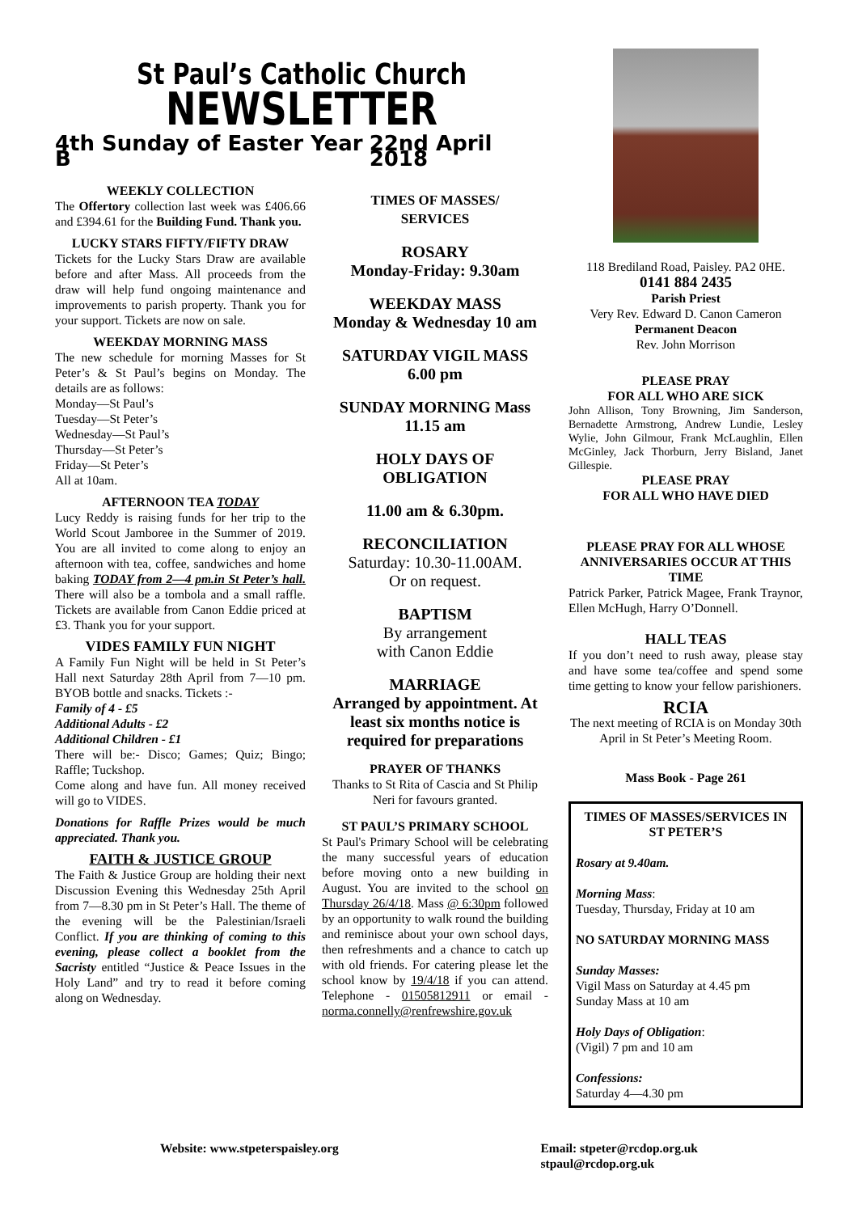St Paul’s Catholic Church
NEWSLETTER
4th Sunday of Easter Year B 22nd April 2018
WEEKLY COLLECTION
The Offertory collection last week was £406.66 and £394.61 for the Building Fund. Thank you.
LUCKY STARS FIFTY/FIFTY DRAW
Tickets for the Lucky Stars Draw are available before and after Mass. All proceeds from the draw will help fund ongoing maintenance and improvements to parish property. Thank you for your support. Tickets are now on sale.
WEEKDAY MORNING MASS
The new schedule for morning Masses for St Peter’s & St Paul’s begins on Monday. The details are as follows:
Monday—St Paul’s
Tuesday—St Peter’s
Wednesday—St Paul’s
Thursday—St Peter’s
Friday—St Peter’s
All at 10am.
AFTERNOON TEA TODAY
Lucy Reddy is raising funds for her trip to the World Scout Jamboree in the Summer of 2019. You are all invited to come along to enjoy an afternoon with tea, coffee, sandwiches and home baking TODAY from 2—4 pm.in St Peter’s hall. There will also be a tombola and a small raffle. Tickets are available from Canon Eddie priced at £3. Thank you for your support.
VIDES FAMILY FUN NIGHT
A Family Fun Night will be held in St Peter’s Hall next Saturday 28th April from 7—10 pm. BYOB bottle and snacks. Tickets :-
Family of 4 - £5
Additional Adults - £2
Additional Children - £1
There will be:- Disco; Games; Quiz; Bingo; Raffle; Tuckshop.
Come along and have fun. All money received will go to VIDES.
Donations for Raffle Prizes would be much appreciated. Thank you.
FAITH & JUSTICE GROUP
The Faith & Justice Group are holding their next Discussion Evening this Wednesday 25th April from 7—8.30 pm in St Peter’s Hall. The theme of the evening will be the Palestinian/Israeli Conflict. If you are thinking of coming to this evening, please collect a booklet from the Sacristy entitled “Justice & Peace Issues in the Holy Land” and try to read it before coming along on Wednesday.
TIMES OF MASSES/
SERVICES
ROSARY
Monday-Friday: 9.30am
WEEKDAY MASS
Monday & Wednesday 10 am
SATURDAY VIGIL MASS
6.00 pm
SUNDAY MORNING Mass
11.15 am
HOLY DAYS OF
OBLIGATION
11.00 am & 6.30pm.
RECONCILIATION
Saturday: 10.30-11.00AM.
Or on request.
BAPTISM
By arrangement
with Canon Eddie
MARRIAGE
Arranged by appointment. At least six months notice is required for preparations
PRAYER OF THANKS
Thanks to St Rita of Cascia and St Philip Neri for favours granted.
ST PAUL’S PRIMARY SCHOOL
St Paul's Primary School will be celebrating the many successful years of education before moving onto a new building in August. You are invited to the school on Thursday 26/4/18. Mass @ 6:30pm followed by an opportunity to walk round the building and reminisce about your own school days, then refreshments and a chance to catch up with old friends. For catering please let the school know by 19/4/18 if you can attend. Telephone - 01505812911 or email - norma.connelly@renfrewshire.gov.uk
118 Brediland Road, Paisley. PA2 0HE.
0141 884 2435
Parish Priest
Very Rev. Edward D. Canon Cameron
Permanent Deacon
Rev. John Morrison
PLEASE PRAY
FOR ALL WHO ARE SICK
John Allison, Tony Browning, Jim Sanderson, Bernadette Armstrong, Andrew Lundie, Lesley Wylie, John Gilmour, Frank McLaughlin, Ellen McGinley, Jack Thorburn, Jerry Bisland, Janet Gillespie.
PLEASE PRAY
FOR ALL WHO HAVE DIED
PLEASE PRAY FOR ALL WHOSE ANNIVERSARIES OCCUR AT THIS TIME
Patrick Parker, Patrick Magee, Frank Traynor, Ellen McHugh, Harry O’Donnell.
HALL TEAS
If you don’t need to rush away, please stay and have some tea/coffee and spend some time getting to know your fellow parishioners.
RCIA
The next meeting of RCIA is on Monday 30th April in St Peter’s Meeting Room.
Mass Book - Page 261
TIMES OF MASSES/SERVICES IN ST PETER’S
Rosary at 9.40am.
Morning Mass:
Tuesday, Thursday, Friday at 10 am
NO SATURDAY MORNING MASS
Sunday Masses:
Vigil Mass on Saturday at 4.45 pm
Sunday Mass at 10 am
Holy Days of Obligation:
(Vigil) 7 pm and 10 am
Confessions:
Saturday 4—4.30 pm
Website: www.stpeterspaisley.org Email: stpeter@rcdop.org.uk
stpaul@rcdop.org.uk